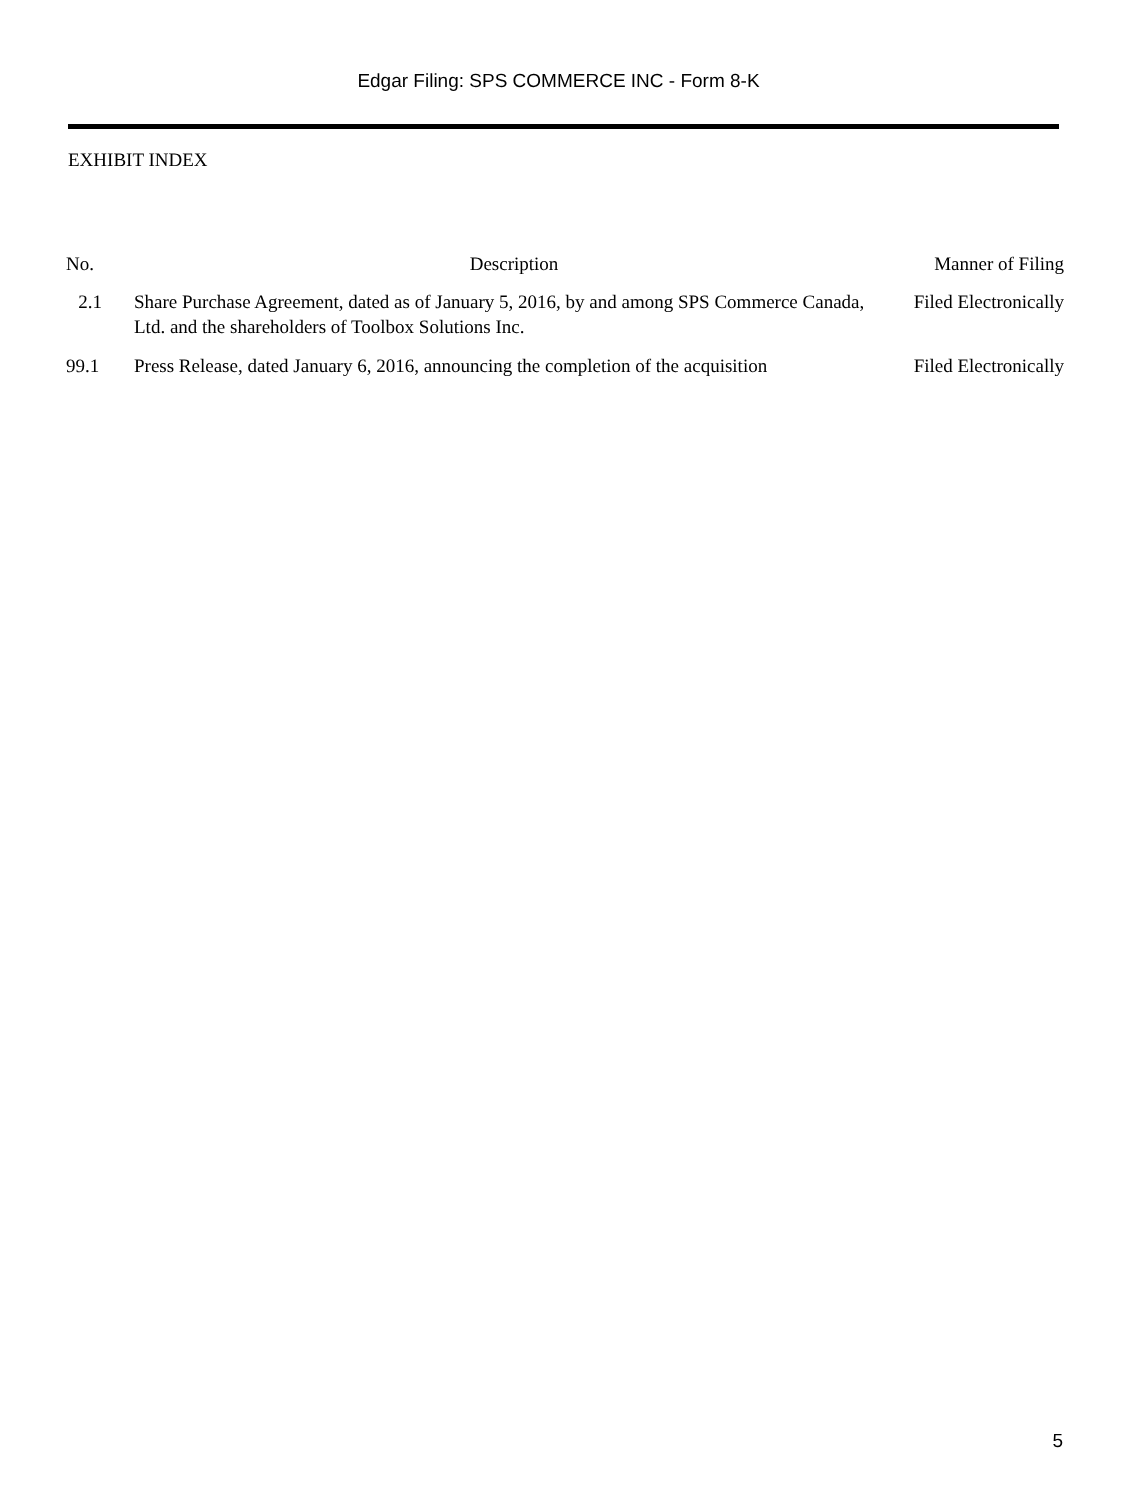Edgar Filing: SPS COMMERCE INC - Form 8-K
EXHIBIT INDEX
| No. | Description | Manner of Filing |
| --- | --- | --- |
| 2.1 | Share Purchase Agreement, dated as of January 5, 2016, by and among SPS Commerce Canada, Ltd. and the shareholders of Toolbox Solutions Inc. | Filed Electronically |
| 99.1 | Press Release, dated January 6, 2016, announcing the completion of the acquisition | Filed Electronically |
5